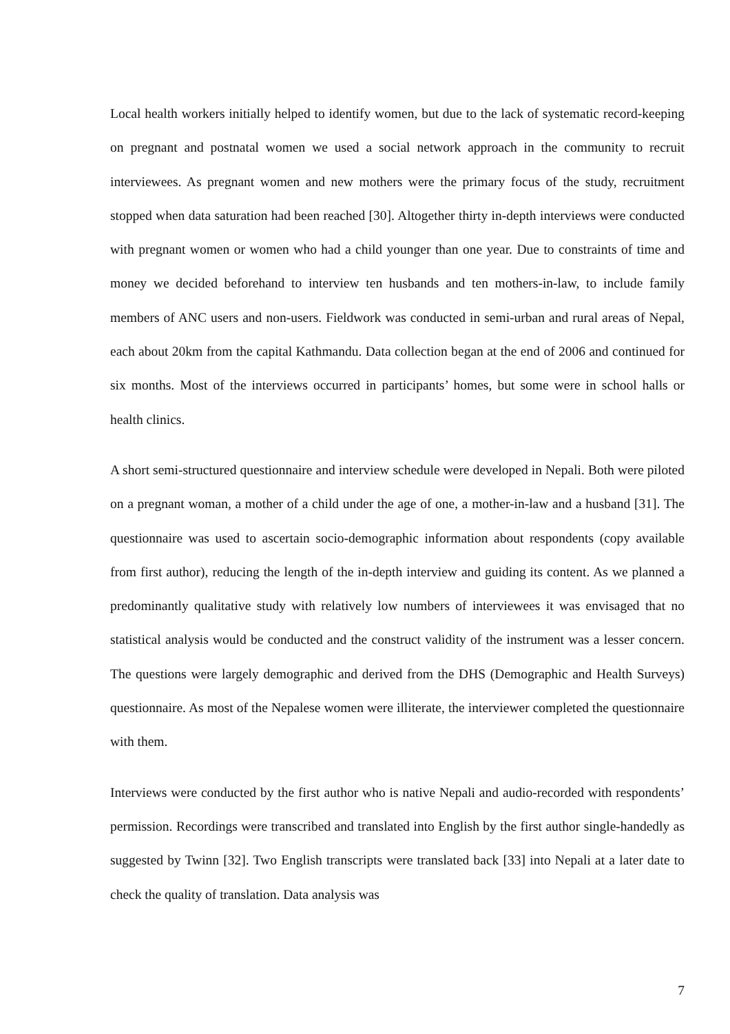Local health workers initially helped to identify women, but due to the lack of systematic record-keeping on pregnant and postnatal women we used a social network approach in the community to recruit interviewees. As pregnant women and new mothers were the primary focus of the study, recruitment stopped when data saturation had been reached [30]. Altogether thirty in-depth interviews were conducted with pregnant women or women who had a child younger than one year. Due to constraints of time and money we decided beforehand to interview ten husbands and ten mothers-in-law, to include family members of ANC users and non-users. Fieldwork was conducted in semi-urban and rural areas of Nepal, each about 20km from the capital Kathmandu. Data collection began at the end of 2006 and continued for six months. Most of the interviews occurred in participants’ homes, but some were in school halls or health clinics.
A short semi-structured questionnaire and interview schedule were developed in Nepali. Both were piloted on a pregnant woman, a mother of a child under the age of one, a mother-in-law and a husband [31]. The questionnaire was used to ascertain socio-demographic information about respondents (copy available from first author), reducing the length of the in-depth interview and guiding its content. As we planned a predominantly qualitative study with relatively low numbers of interviewees it was envisaged that no statistical analysis would be conducted and the construct validity of the instrument was a lesser concern. The questions were largely demographic and derived from the DHS (Demographic and Health Surveys) questionnaire. As most of the Nepalese women were illiterate, the interviewer completed the questionnaire with them.
Interviews were conducted by the first author who is native Nepali and audio-recorded with respondents’ permission. Recordings were transcribed and translated into English by the first author single-handedly as suggested by Twinn [32]. Two English transcripts were translated back [33] into Nepali at a later date to check the quality of translation. Data analysis was
7